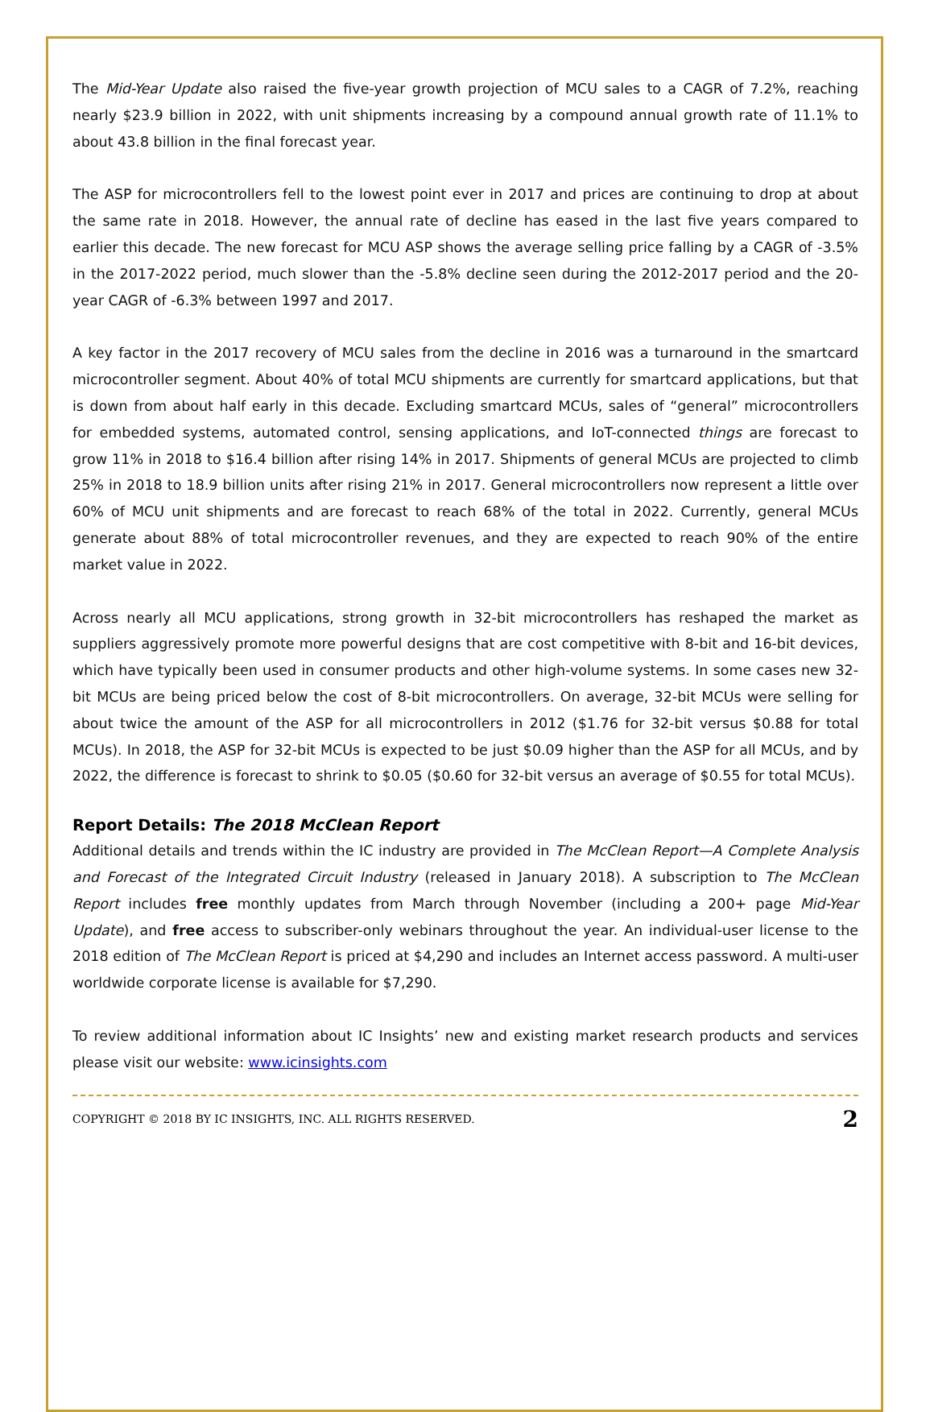The Mid-Year Update also raised the five-year growth projection of MCU sales to a CAGR of 7.2%, reaching nearly $23.9 billion in 2022, with unit shipments increasing by a compound annual growth rate of 11.1% to about 43.8 billion in the final forecast year.
The ASP for microcontrollers fell to the lowest point ever in 2017 and prices are continuing to drop at about the same rate in 2018. However, the annual rate of decline has eased in the last five years compared to earlier this decade. The new forecast for MCU ASP shows the average selling price falling by a CAGR of -3.5% in the 2017-2022 period, much slower than the -5.8% decline seen during the 2012-2017 period and the 20-year CAGR of -6.3% between 1997 and 2017.
A key factor in the 2017 recovery of MCU sales from the decline in 2016 was a turnaround in the smartcard microcontroller segment. About 40% of total MCU shipments are currently for smartcard applications, but that is down from about half early in this decade. Excluding smartcard MCUs, sales of “general” microcontrollers for embedded systems, automated control, sensing applications, and IoT-connected things are forecast to grow 11% in 2018 to $16.4 billion after rising 14% in 2017. Shipments of general MCUs are projected to climb 25% in 2018 to 18.9 billion units after rising 21% in 2017. General microcontrollers now represent a little over 60% of MCU unit shipments and are forecast to reach 68% of the total in 2022. Currently, general MCUs generate about 88% of total microcontroller revenues, and they are expected to reach 90% of the entire market value in 2022.
Across nearly all MCU applications, strong growth in 32-bit microcontrollers has reshaped the market as suppliers aggressively promote more powerful designs that are cost competitive with 8-bit and 16-bit devices, which have typically been used in consumer products and other high-volume systems. In some cases new 32-bit MCUs are being priced below the cost of 8-bit microcontrollers. On average, 32-bit MCUs were selling for about twice the amount of the ASP for all microcontrollers in 2012 ($1.76 for 32-bit versus $0.88 for total MCUs). In 2018, the ASP for 32-bit MCUs is expected to be just $0.09 higher than the ASP for all MCUs, and by 2022, the difference is forecast to shrink to $0.05 ($0.60 for 32-bit versus an average of $0.55 for total MCUs).
Report Details: The 2018 McClean Report
Additional details and trends within the IC industry are provided in The McClean Report—A Complete Analysis and Forecast of the Integrated Circuit Industry (released in January 2018). A subscription to The McClean Report includes free monthly updates from March through November (including a 200+ page Mid-Year Update), and free access to subscriber-only webinars throughout the year. An individual-user license to the 2018 edition of The McClean Report is priced at $4,290 and includes an Internet access password. A multi-user worldwide corporate license is available for $7,290.
To review additional information about IC Insights’ new and existing market research products and services please visit our website: www.icinsights.com
COPYRIGHT © 2018 BY IC INSIGHTS, INC. ALL RIGHTS RESERVED. 2